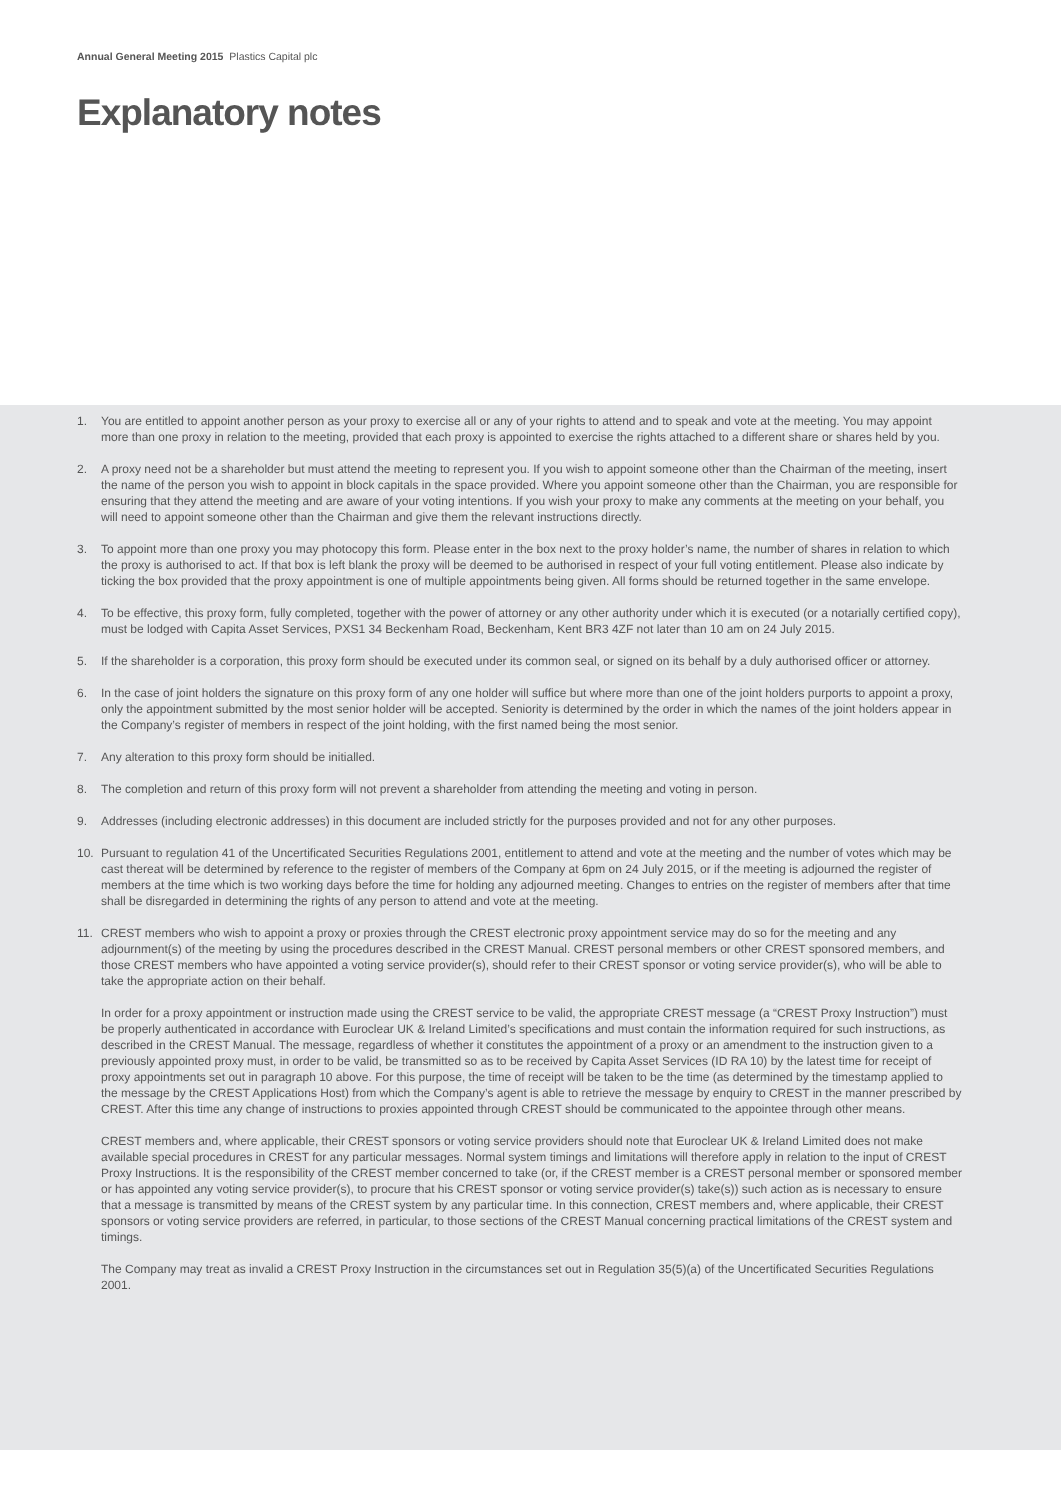Annual General Meeting 2015 Plastics Capital plc
Explanatory notes
1. You are entitled to appoint another person as your proxy to exercise all or any of your rights to attend and to speak and vote at the meeting. You may appoint more than one proxy in relation to the meeting, provided that each proxy is appointed to exercise the rights attached to a different share or shares held by you.
2. A proxy need not be a shareholder but must attend the meeting to represent you. If you wish to appoint someone other than the Chairman of the meeting, insert the name of the person you wish to appoint in block capitals in the space provided. Where you appoint someone other than the Chairman, you are responsible for ensuring that they attend the meeting and are aware of your voting intentions. If you wish your proxy to make any comments at the meeting on your behalf, you will need to appoint someone other than the Chairman and give them the relevant instructions directly.
3. To appoint more than one proxy you may photocopy this form. Please enter in the box next to the proxy holder’s name, the number of shares in relation to which the proxy is authorised to act. If that box is left blank the proxy will be deemed to be authorised in respect of your full voting entitlement. Please also indicate by ticking the box provided that the proxy appointment is one of multiple appointments being given. All forms should be returned together in the same envelope.
4. To be effective, this proxy form, fully completed, together with the power of attorney or any other authority under which it is executed (or a notarially certified copy), must be lodged with Capita Asset Services, PXS1 34 Beckenham Road, Beckenham, Kent BR3 4ZF not later than 10 am on 24 July 2015.
5. If the shareholder is a corporation, this proxy form should be executed under its common seal, or signed on its behalf by a duly authorised officer or attorney.
6. In the case of joint holders the signature on this proxy form of any one holder will suffice but where more than one of the joint holders purports to appoint a proxy, only the appointment submitted by the most senior holder will be accepted. Seniority is determined by the order in which the names of the joint holders appear in the Company’s register of members in respect of the joint holding, with the first named being the most senior.
7. Any alteration to this proxy form should be initialled.
8. The completion and return of this proxy form will not prevent a shareholder from attending the meeting and voting in person.
9. Addresses (including electronic addresses) in this document are included strictly for the purposes provided and not for any other purposes.
10. Pursuant to regulation 41 of the Uncertificated Securities Regulations 2001, entitlement to attend and vote at the meeting and the number of votes which may be cast thereat will be determined by reference to the register of members of the Company at 6pm on 24 July 2015, or if the meeting is adjourned the register of members at the time which is two working days before the time for holding any adjourned meeting. Changes to entries on the register of members after that time shall be disregarded in determining the rights of any person to attend and vote at the meeting.
11. CREST members who wish to appoint a proxy or proxies through the CREST electronic proxy appointment service may do so for the meeting and any adjournment(s) of the meeting by using the procedures described in the CREST Manual. CREST personal members or other CREST sponsored members, and those CREST members who have appointed a voting service provider(s), should refer to their CREST sponsor or voting service provider(s), who will be able to take the appropriate action on their behalf.
In order for a proxy appointment or instruction made using the CREST service to be valid, the appropriate CREST message (a “CREST Proxy Instruction”) must be properly authenticated in accordance with Euroclear UK & Ireland Limited’s specifications and must contain the information required for such instructions, as described in the CREST Manual. The message, regardless of whether it constitutes the appointment of a proxy or an amendment to the instruction given to a previously appointed proxy must, in order to be valid, be transmitted so as to be received by Capita Asset Services (ID RA 10) by the latest time for receipt of proxy appointments set out in paragraph 10 above. For this purpose, the time of receipt will be taken to be the time (as determined by the timestamp applied to the message by the CREST Applications Host) from which the Company’s agent is able to retrieve the message by enquiry to CREST in the manner prescribed by CREST. After this time any change of instructions to proxies appointed through CREST should be communicated to the appointee through other means.
CREST members and, where applicable, their CREST sponsors or voting service providers should note that Euroclear UK & Ireland Limited does not make available special procedures in CREST for any particular messages. Normal system timings and limitations will therefore apply in relation to the input of CREST Proxy Instructions. It is the responsibility of the CREST member concerned to take (or, if the CREST member is a CREST personal member or sponsored member or has appointed any voting service provider(s), to procure that his CREST sponsor or voting service provider(s) take(s)) such action as is necessary to ensure that a message is transmitted by means of the CREST system by any particular time. In this connection, CREST members and, where applicable, their CREST sponsors or voting service providers are referred, in particular, to those sections of the CREST Manual concerning practical limitations of the CREST system and timings.
The Company may treat as invalid a CREST Proxy Instruction in the circumstances set out in Regulation 35(5)(a) of the Uncertificated Securities Regulations 2001.